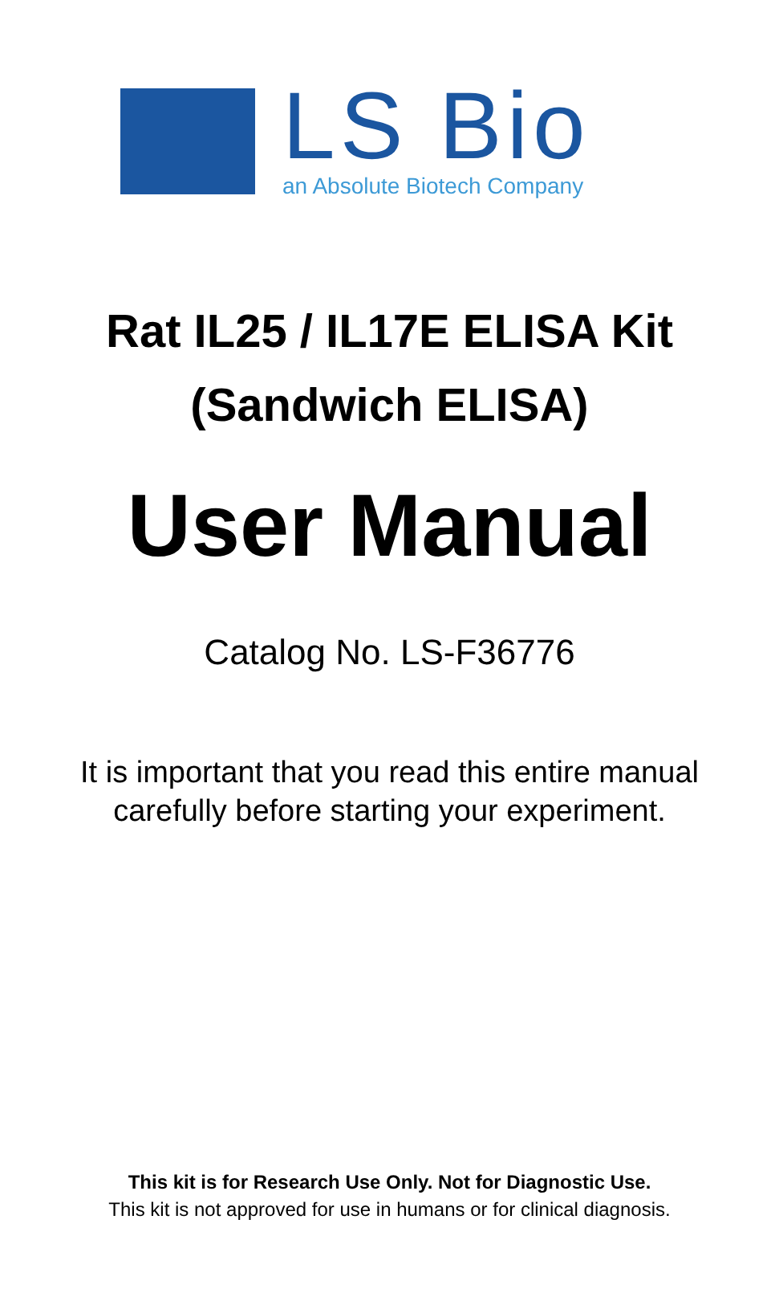LS Bio
an Absolute Biotech Company
Rat IL25 / IL17E ELISA Kit
(Sandwich ELISA)
User Manual
Catalog No. LS-F36776
It is important that you read this entire manual
carefully before starting your experiment.
This kit is for Research Use Only. Not for Diagnostic Use.
This kit is not approved for use in humans or for clinical diagnosis.